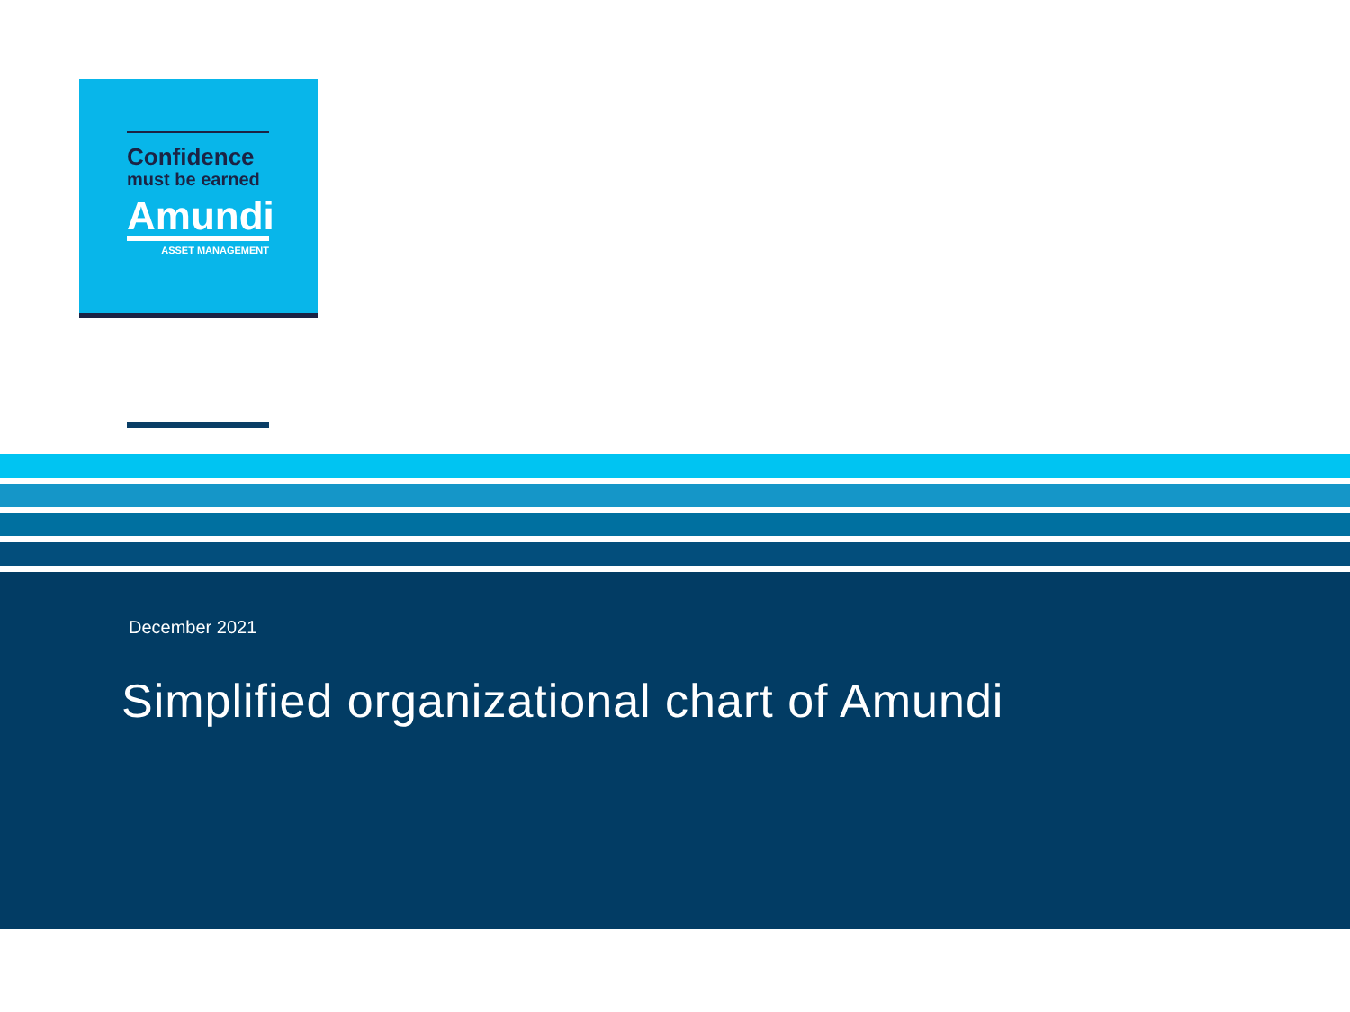Confidence
must be earned
Amundi
ASSET MANAGEMENT
December 2021
Simplified organizational chart of Amundi